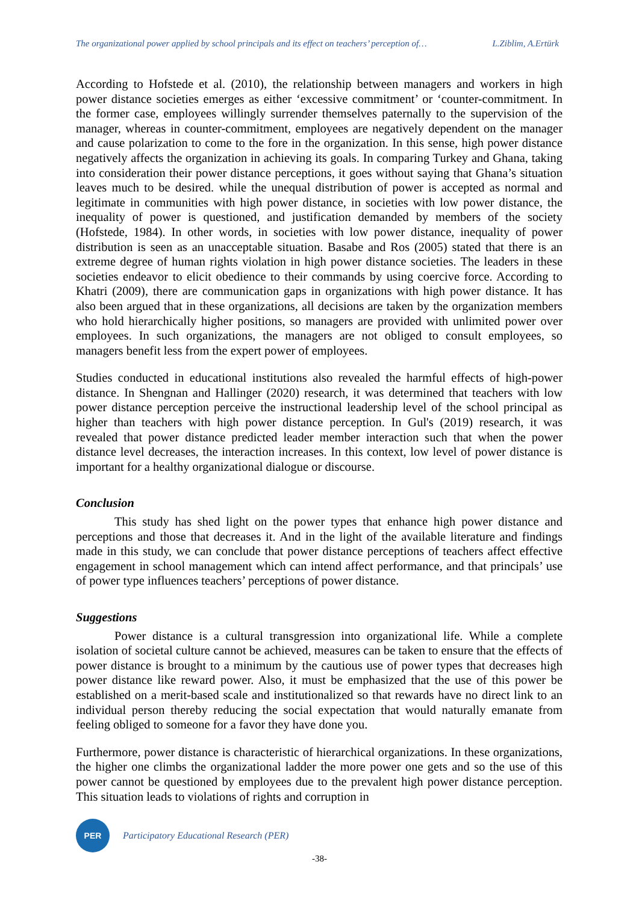The organizational power applied by school principals and its effect on teachers’ perception of… L.Ziblim, A.Ertürk
According to Hofstede et al. (2010), the relationship between managers and workers in high power distance societies emerges as either ‘excessive commitment’ or ‘counter-commitment. In the former case, employees willingly surrender themselves paternally to the supervision of the manager, whereas in counter-commitment, employees are negatively dependent on the manager and cause polarization to come to the fore in the organization. In this sense, high power distance negatively affects the organization in achieving its goals. In comparing Turkey and Ghana, taking into consideration their power distance perceptions, it goes without saying that Ghana’s situation leaves much to be desired. while the unequal distribution of power is accepted as normal and legitimate in communities with high power distance, in societies with low power distance, the inequality of power is questioned, and justification demanded by members of the society (Hofstede, 1984). In other words, in societies with low power distance, inequality of power distribution is seen as an unacceptable situation. Basabe and Ros (2005) stated that there is an extreme degree of human rights violation in high power distance societies. The leaders in these societies endeavor to elicit obedience to their commands by using coercive force. According to Khatri (2009), there are communication gaps in organizations with high power distance. It has also been argued that in these organizations, all decisions are taken by the organization members who hold hierarchically higher positions, so managers are provided with unlimited power over employees. In such organizations, the managers are not obliged to consult employees, so managers benefit less from the expert power of employees.
Studies conducted in educational institutions also revealed the harmful effects of high-power distance. In Shengnan and Hallinger (2020) research, it was determined that teachers with low power distance perception perceive the instructional leadership level of the school principal as higher than teachers with high power distance perception. In Gul's (2019) research, it was revealed that power distance predicted leader member interaction such that when the power distance level decreases, the interaction increases. In this context, low level of power distance is important for a healthy organizational dialogue or discourse.
Conclusion
This study has shed light on the power types that enhance high power distance and perceptions and those that decreases it. And in the light of the available literature and findings made in this study, we can conclude that power distance perceptions of teachers affect effective engagement in school management which can intend affect performance, and that principals’ use of power type influences teachers’ perceptions of power distance.
Suggestions
Power distance is a cultural transgression into organizational life. While a complete isolation of societal culture cannot be achieved, measures can be taken to ensure that the effects of power distance is brought to a minimum by the cautious use of power types that decreases high power distance like reward power. Also, it must be emphasized that the use of this power be established on a merit-based scale and institutionalized so that rewards have no direct link to an individual person thereby reducing the social expectation that would naturally emanate from feeling obliged to someone for a favor they have done you.
Furthermore, power distance is characteristic of hierarchical organizations. In these organizations, the higher one climbs the organizational ladder the more power one gets and so the use of this power cannot be questioned by employees due to the prevalent high power distance perception. This situation leads to violations of rights and corruption in
PER
Participatory Educational Research (PER)
-38-